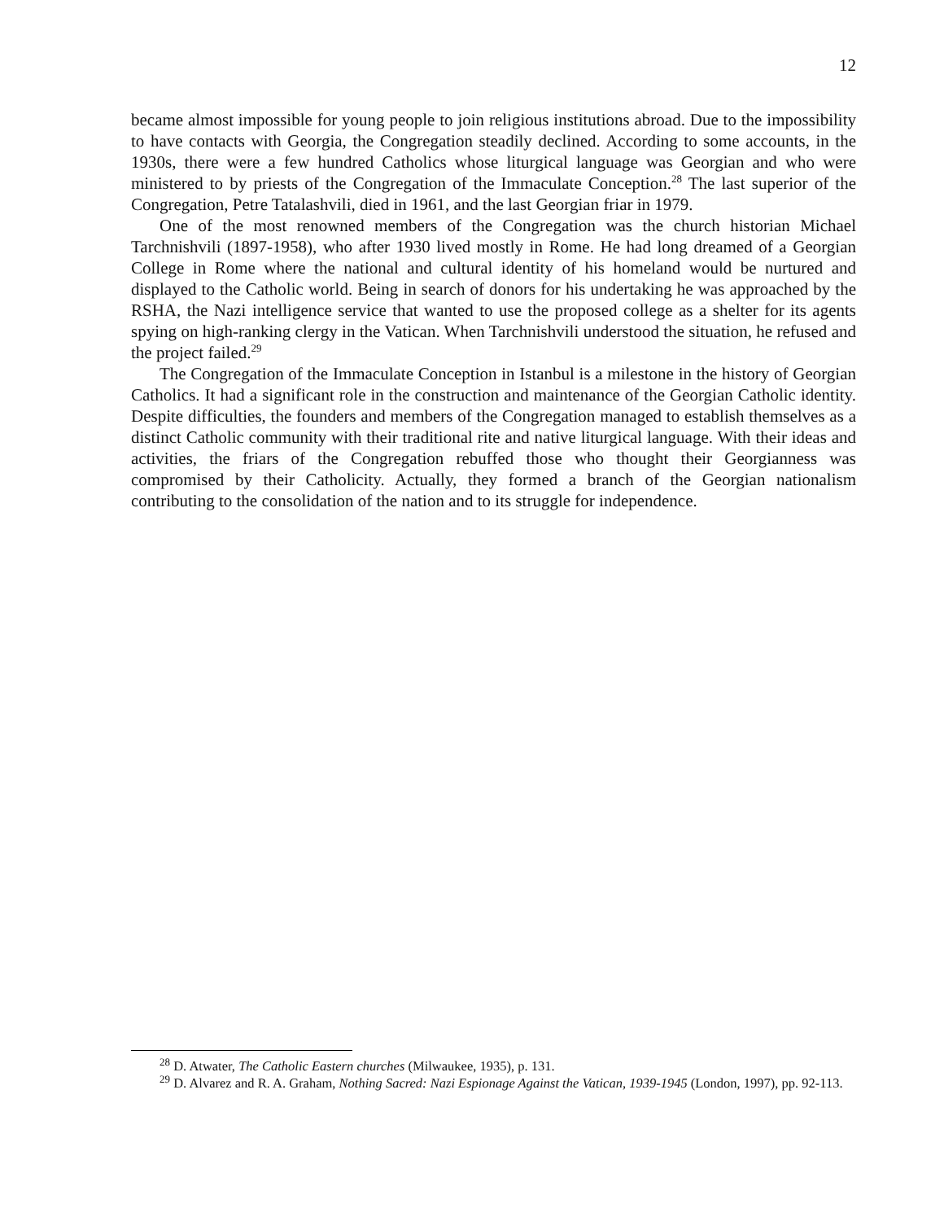12
became almost impossible for young people to join religious institutions abroad. Due to the impossibility to have contacts with Georgia, the Congregation steadily declined. According to some accounts, in the 1930s, there were a few hundred Catholics whose liturgical language was Georgian and who were ministered to by priests of the Congregation of the Immaculate Conception.<sup>28</sup> The last superior of the Congregation, Petre Tatalashvili, died in 1961, and the last Georgian friar in 1979.
One of the most renowned members of the Congregation was the church historian Michael Tarchnishvili (1897-1958), who after 1930 lived mostly in Rome. He had long dreamed of a Georgian College in Rome where the national and cultural identity of his homeland would be nurtured and displayed to the Catholic world. Being in search of donors for his undertaking he was approached by the RSHA, the Nazi intelligence service that wanted to use the proposed college as a shelter for its agents spying on high-ranking clergy in the Vatican. When Tarchnishvili understood the situation, he refused and the project failed.<sup>29</sup>
The Congregation of the Immaculate Conception in Istanbul is a milestone in the history of Georgian Catholics. It had a significant role in the construction and maintenance of the Georgian Catholic identity. Despite difficulties, the founders and members of the Congregation managed to establish themselves as a distinct Catholic community with their traditional rite and native liturgical language. With their ideas and activities, the friars of the Congregation rebuffed those who thought their Georgianness was compromised by their Catholicity. Actually, they formed a branch of the Georgian nationalism contributing to the consolidation of the nation and to its struggle for independence.
<sup>28</sup> D. Atwater, The Catholic Eastern churches (Milwaukee, 1935), p. 131.
<sup>29</sup> D. Alvarez and R. A. Graham, Nothing Sacred: Nazi Espionage Against the Vatican, 1939-1945 (London, 1997), pp. 92-113.